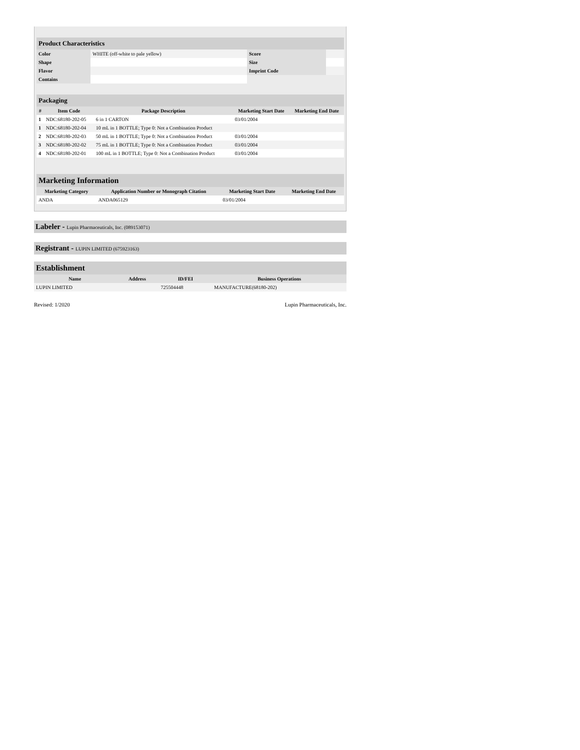| Product Characteristics | | | |
| Color | WHITE (off-white to pale yellow) | Score | |
| Shape | | Size | |
| Flavor | | Imprint Code | |
| Contains | | | |
| Packaging | | | | |
| # | Item Code | Package Description | Marketing Start Date | Marketing End Date |
| 1 | NDC:68180-202-05 | 6 in 1 CARTON | 03/01/2004 | |
| 1 | NDC:68180-202-04 | 10 mL in 1 BOTTLE; Type 0: Not a Combination Product | | |
| 2 | NDC:68180-202-03 | 50 mL in 1 BOTTLE; Type 0: Not a Combination Product | 03/01/2004 | |
| 3 | NDC:68180-202-02 | 75 mL in 1 BOTTLE; Type 0: Not a Combination Product | 03/01/2004 | |
| 4 | NDC:68180-202-01 | 100 mL in 1 BOTTLE; Type 0: Not a Combination Product | 03/01/2004 | |
| Marketing Information | | | |
| Marketing Category | Application Number or Monograph Citation | Marketing Start Date | Marketing End Date |
| ANDA | ANDA065129 | 03/01/2004 | |
Labeler - Lupin Pharmaceuticals, Inc. (089153071)
Registrant - LUPIN LIMITED (675923163)
| Establishment | | | |
| Name | Address | ID/FEI | Business Operations |
| LUPIN LIMITED | | 725504448 | MANUFACTURE(68180-202) |
Revised: 1/2020 Lupin Pharmaceuticals, Inc.